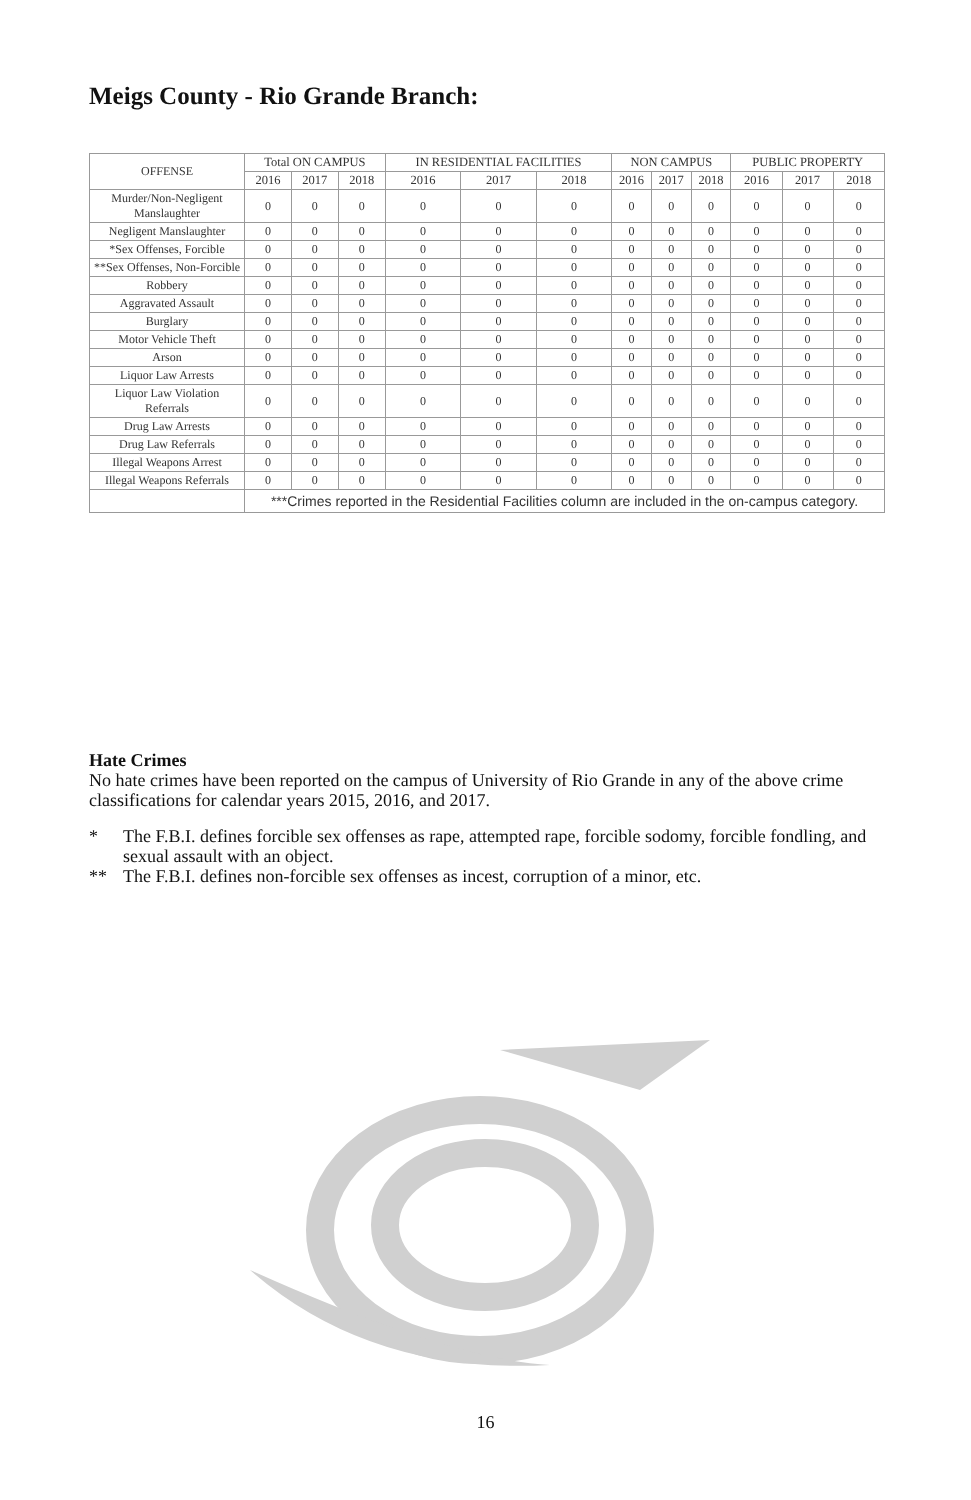Meigs County - Rio Grande Branch:
| OFFENSE | Total ON CAMPUS | | | IN RESIDENTIAL FACILITIES | | | NON CAMPUS | | | PUBLIC PROPERTY | | |
| --- | --- | --- | --- | --- | --- | --- | --- | --- | --- | --- | --- | --- |
| | 2016 | 2017 | 2018 | 2016 | 2017 | 2018 | 2016 | 2017 | 2018 | 2016 | 2017 | 2018 |
| Murder/Non-Negligent Manslaughter | 0 | 0 | 0 | 0 | 0 | 0 | 0 | 0 | 0 | 0 | 0 | 0 |
| Negligent Manslaughter | 0 | 0 | 0 | 0 | 0 | 0 | 0 | 0 | 0 | 0 | 0 | 0 |
| *Sex Offenses, Forcible | 0 | 0 | 0 | 0 | 0 | 0 | 0 | 0 | 0 | 0 | 0 | 0 |
| **Sex Offenses, Non-Forcible | 0 | 0 | 0 | 0 | 0 | 0 | 0 | 0 | 0 | 0 | 0 | 0 |
| Robbery | 0 | 0 | 0 | 0 | 0 | 0 | 0 | 0 | 0 | 0 | 0 | 0 |
| Aggravated Assault | 0 | 0 | 0 | 0 | 0 | 0 | 0 | 0 | 0 | 0 | 0 | 0 |
| Burglary | 0 | 0 | 0 | 0 | 0 | 0 | 0 | 0 | 0 | 0 | 0 | 0 |
| Motor Vehicle Theft | 0 | 0 | 0 | 0 | 0 | 0 | 0 | 0 | 0 | 0 | 0 | 0 |
| Arson | 0 | 0 | 0 | 0 | 0 | 0 | 0 | 0 | 0 | 0 | 0 | 0 |
| Liquor Law Arrests | 0 | 0 | 0 | 0 | 0 | 0 | 0 | 0 | 0 | 0 | 0 | 0 |
| Liquor Law Violation Referrals | 0 | 0 | 0 | 0 | 0 | 0 | 0 | 0 | 0 | 0 | 0 | 0 |
| Drug Law Arrests | 0 | 0 | 0 | 0 | 0 | 0 | 0 | 0 | 0 | 0 | 0 | 0 |
| Drug Law Referrals | 0 | 0 | 0 | 0 | 0 | 0 | 0 | 0 | 0 | 0 | 0 | 0 |
| Illegal Weapons Arrest | 0 | 0 | 0 | 0 | 0 | 0 | 0 | 0 | 0 | 0 | 0 | 0 |
| Illegal Weapons Referrals | 0 | 0 | 0 | 0 | 0 | 0 | 0 | 0 | 0 | 0 | 0 | 0 |
| | ***Crimes reported in the Residential Facilities column are included in the on-campus category. | | | | | | | | | | | |
Hate Crimes
No hate crimes have been reported on the campus of University of Rio Grande in any of the above crime classifications for calendar years 2015, 2016, and 2017.
* The F.B.I. defines forcible sex offenses as rape, attempted rape, forcible sodomy, forcible fondling, and sexual assault with an object.
** The F.B.I. defines non-forcible sex offenses as incest, corruption of a minor, etc.
16